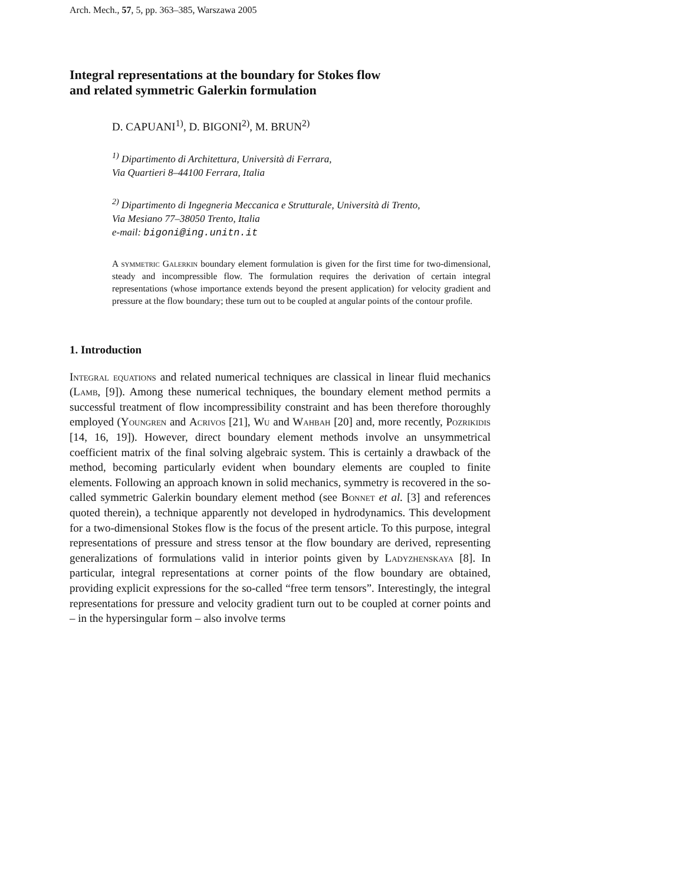Arch. Mech., 57, 5, pp. 363–385, Warszawa 2005
Integral representations at the boundary for Stokes flow
and related symmetric Galerkin formulation
D. CAPUANI<sup>1)</sup>, D. BIGONI<sup>2)</sup>, M. BRUN<sup>2)</sup>
<sup>1)</sup> Dipartimento di Architettura, Università di Ferrara,
Via Quartieri 8–44100 Ferrara, Italia
<sup>2)</sup> Dipartimento di Ingegneria Meccanica e Strutturale, Università di Trento,
Via Mesiano 77–38050 Trento, Italia
e-mail: bigoni@ing.unitn.it
A symmetric Galerkin boundary element formulation is given for the first time for two-dimensional, steady and incompressible flow. The formulation requires the derivation of certain integral representations (whose importance extends beyond the present application) for velocity gradient and pressure at the flow boundary; these turn out to be coupled at angular points of the contour profile.
1. Introduction
Integral equations and related numerical techniques are classical in linear fluid mechanics (Lamb, [9]). Among these numerical techniques, the boundary element method permits a successful treatment of flow incompressibility constraint and has been therefore thoroughly employed (Youngren and Acrivos [21], Wu and Wahbah [20] and, more recently, Pozrikidis [14, 16, 19]). However, direct boundary element methods involve an unsymmetrical coefficient matrix of the final solving algebraic system. This is certainly a drawback of the method, becoming particularly evident when boundary elements are coupled to finite elements. Following an approach known in solid mechanics, symmetry is recovered in the so-called symmetric Galerkin boundary element method (see Bonnet et al. [3] and references quoted therein), a technique apparently not developed in hydrodynamics. This development for a two-dimensional Stokes flow is the focus of the present article. To this purpose, integral representations of pressure and stress tensor at the flow boundary are derived, representing generalizations of formulations valid in interior points given by Ladyzhenskaya [8]. In particular, integral representations at corner points of the flow boundary are obtained, providing explicit expressions for the so-called “free term tensors”. Interestingly, the integral representations for pressure and velocity gradient turn out to be coupled at corner points and – in the hypersingular form – also involve terms